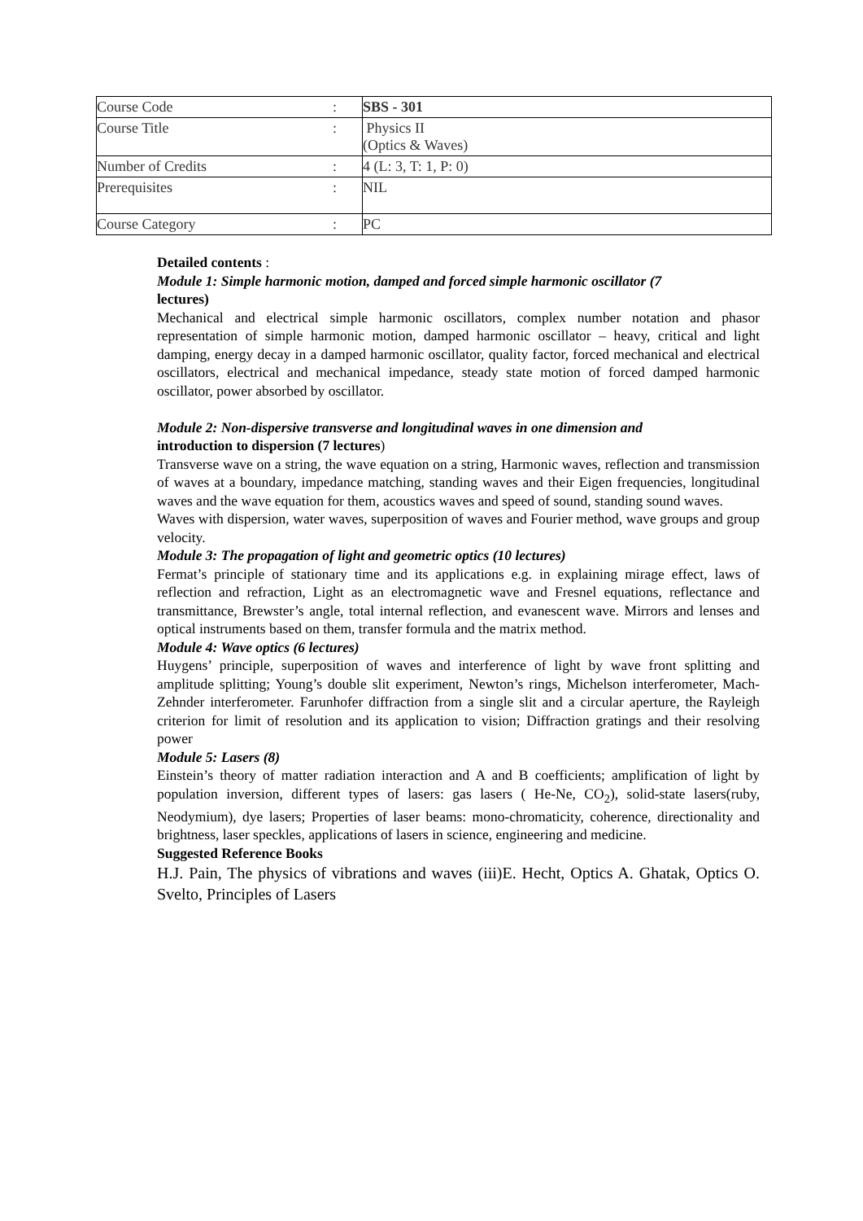| Course Code | : | SBS - 301 |
| Course Title | : | Physics II (Optics & Waves) |
| Number of Credits | : | 4 (L: 3, T: 1, P: 0) |
| Prerequisites | : | NIL |
| Course Category | : | PC |
Detailed contents :
Module 1: Simple harmonic motion, damped and forced simple harmonic oscillator (7
lectures)
Mechanical and electrical simple harmonic oscillators, complex number notation and phasor representation of simple harmonic motion, damped harmonic oscillator – heavy, critical and light damping, energy decay in a damped harmonic oscillator, quality factor, forced mechanical and electrical oscillators, electrical and mechanical impedance, steady state motion of forced damped harmonic oscillator, power absorbed by oscillator.
Module 2: Non-dispersive transverse and longitudinal waves in one dimension and
introduction to dispersion (7 lectures)
Transverse wave on a string, the wave equation on a string, Harmonic waves, reflection and transmission of waves at a boundary, impedance matching, standing waves and their Eigen frequencies, longitudinal waves and the wave equation for them, acoustics waves and speed of sound, standing sound waves.
Waves with dispersion, water waves, superposition of waves and Fourier method, wave groups and group velocity.
Module 3: The propagation of light and geometric optics (10 lectures)
Fermat’s principle of stationary time and its applications e.g. in explaining mirage effect, laws of reflection and refraction, Light as an electromagnetic wave and Fresnel equations, reflectance and transmittance, Brewster’s angle, total internal reflection, and evanescent wave. Mirrors and lenses and optical instruments based on them, transfer formula and the matrix method.
Module 4: Wave optics (6 lectures)
Huygens’ principle, superposition of waves and interference of light by wave front splitting and amplitude splitting; Young’s double slit experiment, Newton’s rings, Michelson interferometer, Mach-Zehnder interferometer. Farunhofer diffraction from a single slit and a circular aperture, the Rayleigh criterion for limit of resolution and its application to vision; Diffraction gratings and their resolving power
Module 5: Lasers (8)
Einstein’s theory of matter radiation interaction and A and B coefficients; amplification of light by population inversion, different types of lasers: gas lasers ( He-Ne, CO<sub>2</sub>), solid-state lasers(ruby, Neodymium), dye lasers; Properties of laser beams: mono-chromaticity, coherence, directionality and brightness, laser speckles, applications of lasers in science, engineering and medicine.
Suggested Reference Books
H.J. Pain, The physics of vibrations and waves (iii)E. Hecht, Optics A. Ghatak, Optics O. Svelto, Principles of Lasers